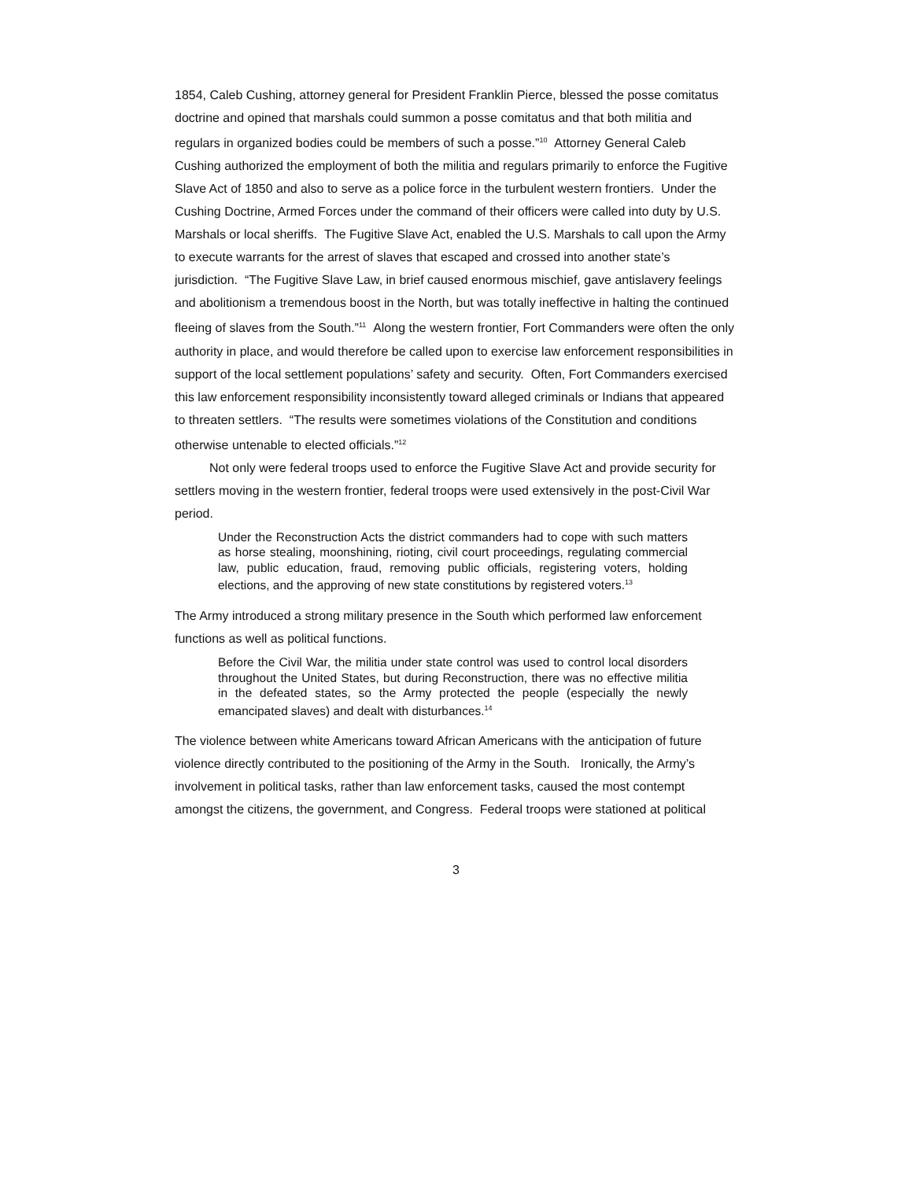1854, Caleb Cushing, attorney general for President Franklin Pierce, blessed the posse comitatus doctrine and opined that marshals could summon a posse comitatus and that both militia and regulars in organized bodies could be members of such a posse.”<sup>10</sup> Attorney General Caleb Cushing authorized the employment of both the militia and regulars primarily to enforce the Fugitive Slave Act of 1850 and also to serve as a police force in the turbulent western frontiers. Under the Cushing Doctrine, Armed Forces under the command of their officers were called into duty by U.S. Marshals or local sheriffs. The Fugitive Slave Act, enabled the U.S. Marshals to call upon the Army to execute warrants for the arrest of slaves that escaped and crossed into another state’s jurisdiction. “The Fugitive Slave Law, in brief caused enormous mischief, gave antislavery feelings and abolitionism a tremendous boost in the North, but was totally ineffective in halting the continued fleeing of slaves from the South.”<sup>11</sup> Along the western frontier, Fort Commanders were often the only authority in place, and would therefore be called upon to exercise law enforcement responsibilities in support of the local settlement populations’ safety and security. Often, Fort Commanders exercised this law enforcement responsibility inconsistently toward alleged criminals or Indians that appeared to threaten settlers. “The results were sometimes violations of the Constitution and conditions otherwise untenable to elected officials.”<sup>12</sup>
Not only were federal troops used to enforce the Fugitive Slave Act and provide security for settlers moving in the western frontier, federal troops were used extensively in the post-Civil War period.
Under the Reconstruction Acts the district commanders had to cope with such matters as horse stealing, moonshining, rioting, civil court proceedings, regulating commercial law, public education, fraud, removing public officials, registering voters, holding elections, and the approving of new state constitutions by registered voters.<sup>13</sup>
The Army introduced a strong military presence in the South which performed law enforcement functions as well as political functions.
Before the Civil War, the militia under state control was used to control local disorders throughout the United States, but during Reconstruction, there was no effective militia in the defeated states, so the Army protected the people (especially the newly emancipated slaves) and dealt with disturbances.<sup>14</sup>
The violence between white Americans toward African Americans with the anticipation of future violence directly contributed to the positioning of the Army in the South. Ironically, the Army’s involvement in political tasks, rather than law enforcement tasks, caused the most contempt amongst the citizens, the government, and Congress. Federal troops were stationed at political
3